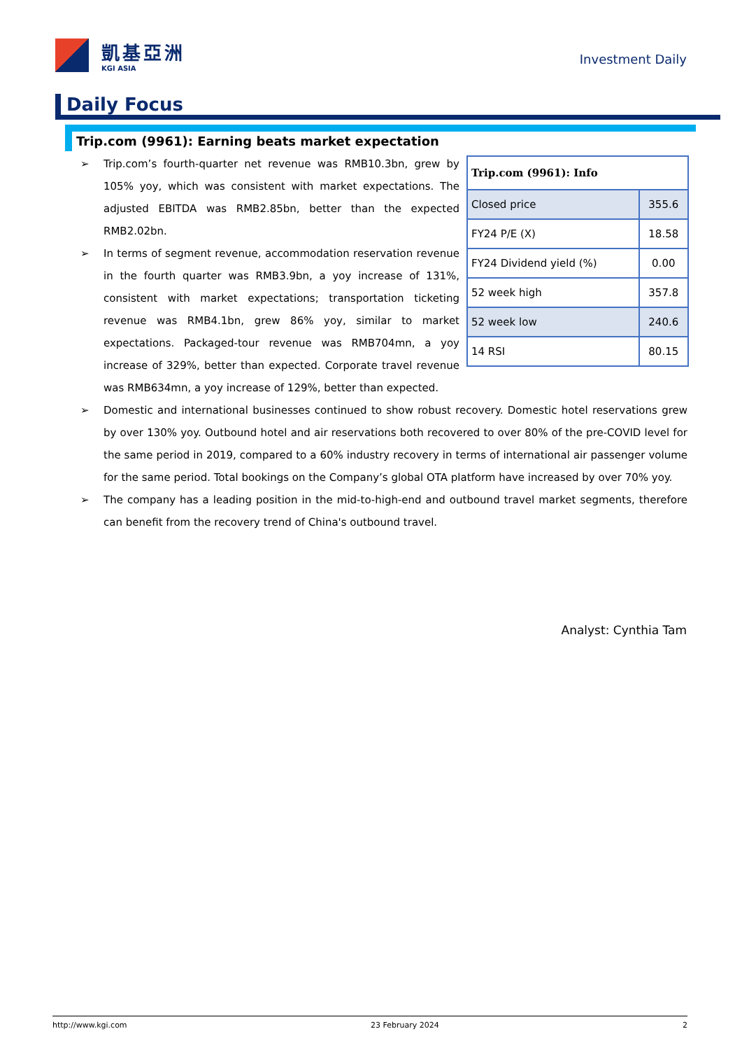凱基亞洲
KGI ASIA
Investment Daily
Daily Focus
Trip.com (9961): Earning beats market expectation
| Trip.com (9961): Info | |
| --- | --- |
| Closed price | 355.6 |
| FY24 P/E (X) | 18.58 |
| FY24 Dividend yield (%) | 0.00 |
| 52 week high | 357.8 |
| 52 week low | 240.6 |
| 14 RSI | 80.15 |
➢ Trip.com’s fourth-quarter net revenue was RMB10.3bn, grew by 105% yoy, which was consistent with market expectations. The adjusted EBITDA was RMB2.85bn, better than the expected RMB2.02bn.
➢ In terms of segment revenue, accommodation reservation revenue in the fourth quarter was RMB3.9bn, a yoy increase of 131%, consistent with market expectations; transportation ticketing revenue was RMB4.1bn, grew 86% yoy, similar to market expectations. Packaged-tour revenue was RMB704mn, a yoy increase of 329%, better than expected. Corporate travel revenue was RMB634mn, a yoy increase of 129%, better than expected.
➢ Domestic and international businesses continued to show robust recovery. Domestic hotel reservations grew by over 130% yoy. Outbound hotel and air reservations both recovered to over 80% of the pre-COVID level for the same period in 2019, compared to a 60% industry recovery in terms of international air passenger volume for the same period. Total bookings on the Company’s global OTA platform have increased by over 70% yoy.
➢ The company has a leading position in the mid-to-high-end and outbound travel market segments, therefore can benefit from the recovery trend of China's outbound travel.
Analyst: Cynthia Tam
http://www.kgi.com 23 February 2024 2